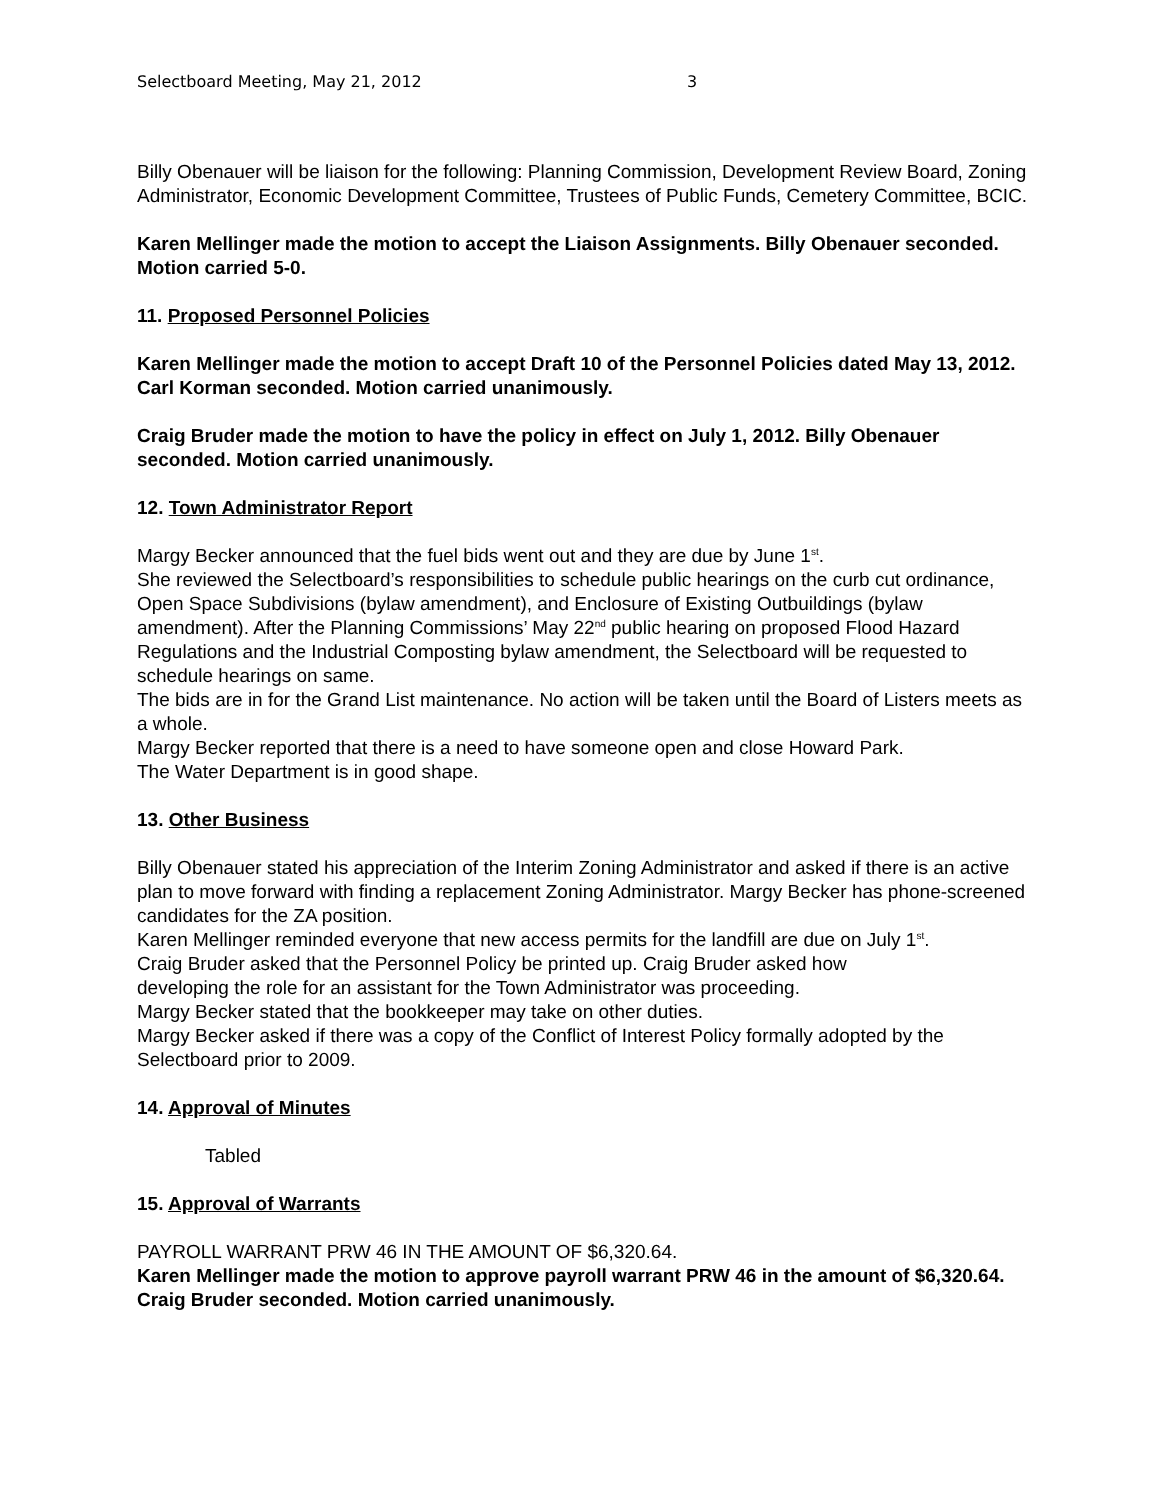Selectboard Meeting, May 21, 2012 3
Billy Obenauer will be liaison for the following: Planning Commission, Development Review Board, Zoning Administrator, Economic Development Committee, Trustees of Public Funds, Cemetery Committee, BCIC.
Karen Mellinger made the motion to accept the Liaison Assignments. Billy Obenauer seconded. Motion carried 5-0.
11. Proposed Personnel Policies
Karen Mellinger made the motion to accept Draft 10 of the Personnel Policies dated May 13, 2012. Carl Korman seconded. Motion carried unanimously.
Craig Bruder made the motion to have the policy in effect on July 1, 2012. Billy Obenauer seconded. Motion carried unanimously.
12. Town Administrator Report
Margy Becker announced that the fuel bids went out and they are due by June 1<sup>st</sup>.
She reviewed the Selectboard’s responsibilities to schedule public hearings on the curb cut ordinance, Open Space Subdivisions (bylaw amendment), and Enclosure of Existing Outbuildings (bylaw amendment). After the Planning Commissions’ May 22<sup>nd</sup> public hearing on proposed Flood Hazard Regulations and the Industrial Composting bylaw amendment, the Selectboard will be requested to schedule hearings on same.
The bids are in for the Grand List maintenance. No action will be taken until the Board of Listers meets as a whole.
Margy Becker reported that there is a need to have someone open and close Howard Park.
The Water Department is in good shape.
13. Other Business
Billy Obenauer stated his appreciation of the Interim Zoning Administrator and asked if there is an active plan to move forward with finding a replacement Zoning Administrator. Margy Becker has phone-screened candidates for the ZA position.
Karen Mellinger reminded everyone that new access permits for the landfill are due on July 1<sup>st</sup>.
Craig Bruder asked that the Personnel Policy be printed up. Craig Bruder asked how
developing the role for an assistant for the Town Administrator was proceeding.
Margy Becker stated that the bookkeeper may take on other duties.
Margy Becker asked if there was a copy of the Conflict of Interest Policy formally adopted by the Selectboard prior to 2009.
14. Approval of Minutes
Tabled
15. Approval of Warrants
PAYROLL WARRANT PRW 46 IN THE AMOUNT OF $6,320.64.
Karen Mellinger made the motion to approve payroll warrant PRW 46 in the amount of $6,320.64. Craig Bruder seconded. Motion carried unanimously.